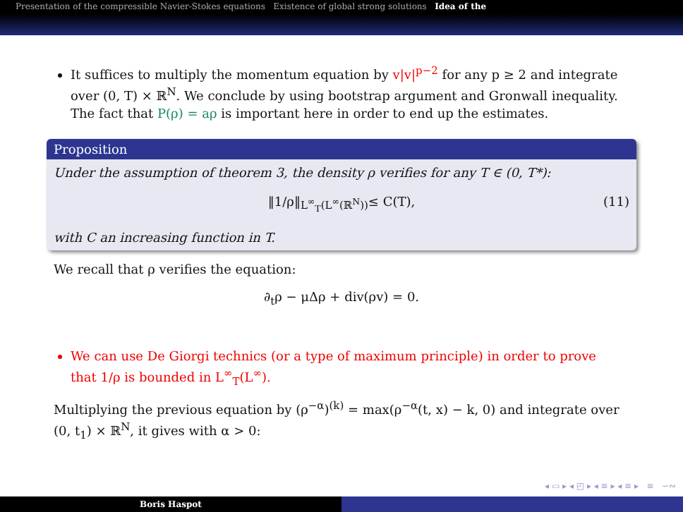Presentation of the compressible Navier-Stokes equations Existence of global strong solutions Idea of the
It suffices to multiply the momentum equation by v|v|<sup>p−2</sup> for any p ≥ 2 and integrate over (0, T) × ℝ<sup>N</sup>. We conclude by using bootstrap argument and Gronwall inequality.
The fact that P(ρ) = aρ is important here in order to end up the estimates.
Proposition
Under the assumption of theorem 3, the density ρ verifies for any T ∈ (0, T*):
‖1/ρ‖<sub>L<sup>∞</sup><sub>T</sub>(L<sup>∞</sup>(ℝ<sup>N</sup>))</sub> ≤ C(T), (11)
with C an increasing function in T.
We recall that ρ verifies the equation:
∂<sub>t</sub>ρ − μΔρ + div(ρv) = 0.
We can use De Giorgi technics (or a type of maximum principle) in order to prove that 1/ρ is bounded in L<sup>∞</sup><sub>T</sub>(L<sup>∞</sup>).
Multiplying the previous equation by (ρ<sup>−α</sup>)<sup>(k)</sup> = max(ρ<sup>−α</sup>(t, x) − k, 0) and integrate over (0, t<sub>1</sub>) × ℝ<sup>N</sup>, it gives with α > 0:
◂ ▭ ▸ ◂ ◰ ▸ ◂ ≡ ▸ ◂ ≡ ▸ ≡ ∽∾
Boris Haspot